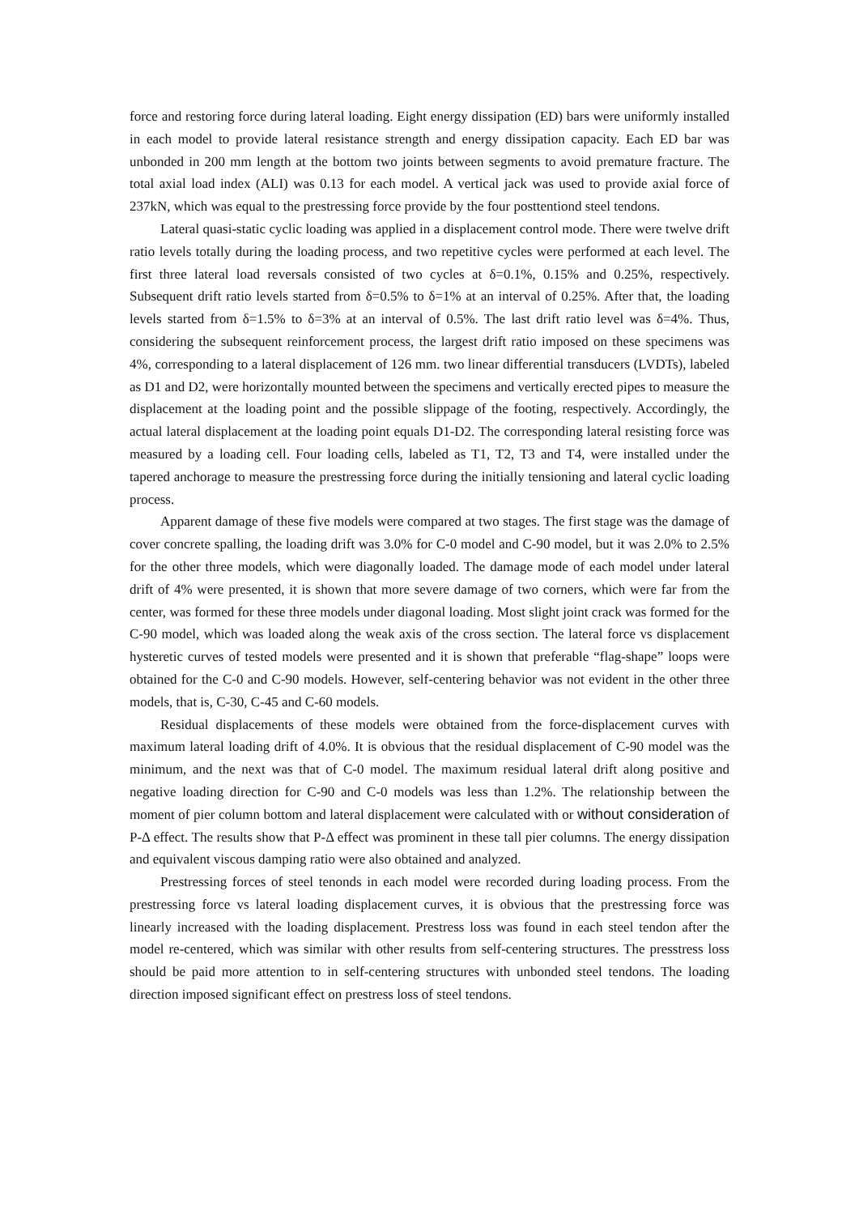force and restoring force during lateral loading. Eight energy dissipation (ED) bars were uniformly installed in each model to provide lateral resistance strength and energy dissipation capacity. Each ED bar was unbonded in 200 mm length at the bottom two joints between segments to avoid premature fracture. The total axial load index (ALI) was 0.13 for each model. A vertical jack was used to provide axial force of 237kN, which was equal to the prestressing force provide by the four posttentiond steel tendons.
Lateral quasi-static cyclic loading was applied in a displacement control mode. There were twelve drift ratio levels totally during the loading process, and two repetitive cycles were performed at each level. The first three lateral load reversals consisted of two cycles at δ=0.1%, 0.15% and 0.25%, respectively. Subsequent drift ratio levels started from δ=0.5% to δ=1% at an interval of 0.25%. After that, the loading levels started from δ=1.5% to δ=3% at an interval of 0.5%. The last drift ratio level was δ=4%. Thus, considering the subsequent reinforcement process, the largest drift ratio imposed on these specimens was 4%, corresponding to a lateral displacement of 126 mm. two linear differential transducers (LVDTs), labeled as D1 and D2, were horizontally mounted between the specimens and vertically erected pipes to measure the displacement at the loading point and the possible slippage of the footing, respectively. Accordingly, the actual lateral displacement at the loading point equals D1-D2. The corresponding lateral resisting force was measured by a loading cell. Four loading cells, labeled as T1, T2, T3 and T4, were installed under the tapered anchorage to measure the prestressing force during the initially tensioning and lateral cyclic loading process.
Apparent damage of these five models were compared at two stages. The first stage was the damage of cover concrete spalling, the loading drift was 3.0% for C-0 model and C-90 model, but it was 2.0% to 2.5% for the other three models, which were diagonally loaded. The damage mode of each model under lateral drift of 4% were presented, it is shown that more severe damage of two corners, which were far from the center, was formed for these three models under diagonal loading. Most slight joint crack was formed for the C-90 model, which was loaded along the weak axis of the cross section. The lateral force vs displacement hysteretic curves of tested models were presented and it is shown that preferable “flag-shape” loops were obtained for the C-0 and C-90 models. However, self-centering behavior was not evident in the other three models, that is, C-30, C-45 and C-60 models.
Residual displacements of these models were obtained from the force-displacement curves with maximum lateral loading drift of 4.0%. It is obvious that the residual displacement of C-90 model was the minimum, and the next was that of C-0 model. The maximum residual lateral drift along positive and negative loading direction for C-90 and C-0 models was less than 1.2%. The relationship between the moment of pier column bottom and lateral displacement were calculated with or without consideration of P-Δ effect. The results show that P-Δ effect was prominent in these tall pier columns. The energy dissipation and equivalent viscous damping ratio were also obtained and analyzed.
Prestressing forces of steel tenonds in each model were recorded during loading process. From the prestressing force vs lateral loading displacement curves, it is obvious that the prestressing force was linearly increased with the loading displacement. Prestress loss was found in each steel tendon after the model re-centered, which was similar with other results from self-centering structures. The presstress loss should be paid more attention to in self-centering structures with unbonded steel tendons. The loading direction imposed significant effect on prestress loss of steel tendons.